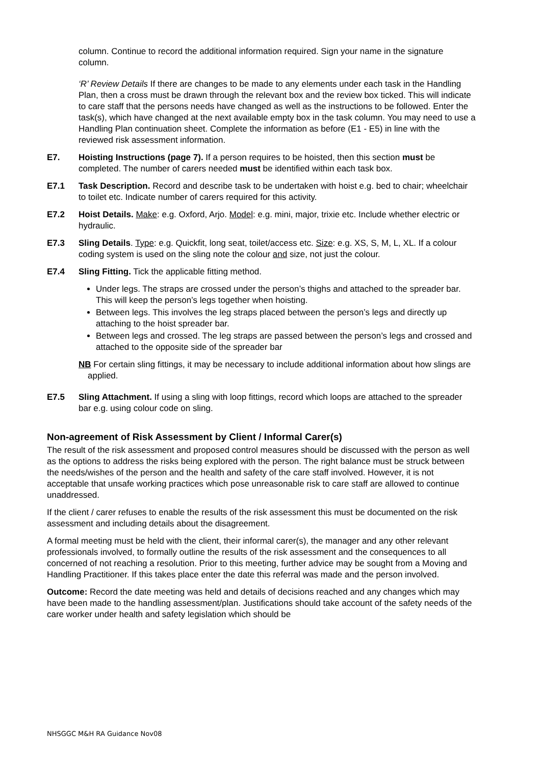column. Continue to record the additional information required. Sign your name in the signature column.
‘R’ Review Details If there are changes to be made to any elements under each task in the Handling Plan, then a cross must be drawn through the relevant box and the review box ticked. This will indicate to care staff that the persons needs have changed as well as the instructions to be followed. Enter the task(s), which have changed at the next available empty box in the task column. You may need to use a Handling Plan continuation sheet. Complete the information as before (E1 - E5) in line with the reviewed risk assessment information.
E7. Hoisting Instructions (page 7). If a person requires to be hoisted, then this section must be completed. The number of carers needed must be identified within each task box.
E7.1 Task Description. Record and describe task to be undertaken with hoist e.g. bed to chair; wheelchair to toilet etc. Indicate number of carers required for this activity.
E7.2 Hoist Details. Make: e.g. Oxford, Arjo. Model: e.g. mini, major, trixie etc. Include whether electric or hydraulic.
E7.3 Sling Details. Type: e.g. Quickfit, long seat, toilet/access etc. Size: e.g. XS, S, M, L, XL. If a colour coding system is used on the sling note the colour and size, not just the colour.
E7.4 Sling Fitting. Tick the applicable fitting method.
Under legs. The straps are crossed under the person’s thighs and attached to the spreader bar. This will keep the person’s legs together when hoisting.
Between legs. This involves the leg straps placed between the person’s legs and directly up attaching to the hoist spreader bar.
Between legs and crossed. The leg straps are passed between the person’s legs and crossed and attached to the opposite side of the spreader bar
NB For certain sling fittings, it may be necessary to include additional information about how slings are applied.
E7.5 Sling Attachment. If using a sling with loop fittings, record which loops are attached to the spreader bar e.g. using colour code on sling.
Non-agreement of Risk Assessment by Client / Informal Carer(s)
The result of the risk assessment and proposed control measures should be discussed with the person as well as the options to address the risks being explored with the person. The right balance must be struck between the needs/wishes of the person and the health and safety of the care staff involved. However, it is not acceptable that unsafe working practices which pose unreasonable risk to care staff are allowed to continue unaddressed.
If the client / carer refuses to enable the results of the risk assessment this must be documented on the risk assessment and including details about the disagreement.
A formal meeting must be held with the client, their informal carer(s), the manager and any other relevant professionals involved, to formally outline the results of the risk assessment and the consequences to all concerned of not reaching a resolution. Prior to this meeting, further advice may be sought from a Moving and Handling Practitioner. If this takes place enter the date this referral was made and the person involved.
Outcome: Record the date meeting was held and details of decisions reached and any changes which may have been made to the handling assessment/plan. Justifications should take account of the safety needs of the care worker under health and safety legislation which should be
NHSGGC M&H RA Guidance Nov08